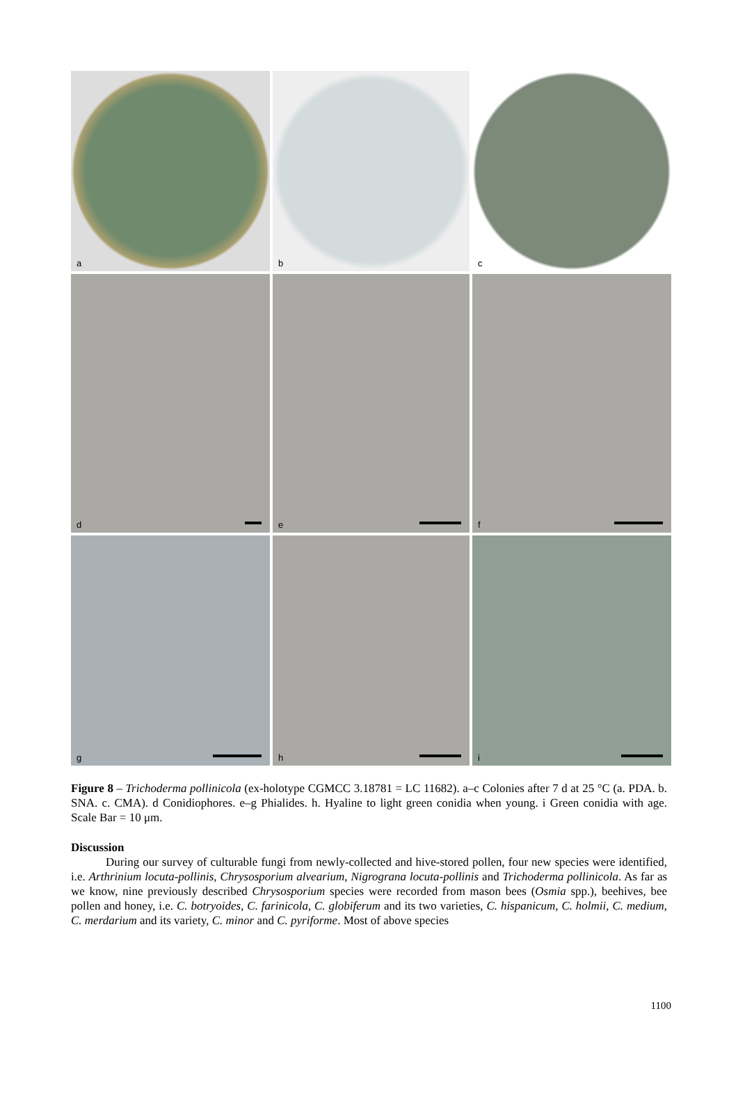a
b
c
d
e
f
g
h
i
Figure 8 – Trichoderma pollinicola (ex-holotype CGMCC 3.18781 = LC 11682). a–c Colonies after 7 d at 25 °C (a. PDA. b. SNA. c. CMA). d Conidiophores. e–g Phialides. h. Hyaline to light green conidia when young. i Green conidia with age. Scale Bar = 10 μm.
Discussion
During our survey of culturable fungi from newly-collected and hive-stored pollen, four new species were identified, i.e. Arthrinium locuta-pollinis, Chrysosporium alvearium, Nigrograna locuta-pollinis and Trichoderma pollinicola. As far as we know, nine previously described Chrysosporium species were recorded from mason bees (Osmia spp.), beehives, bee pollen and honey, i.e. C. botryoides, C. farinicola, C. globiferum and its two varieties, C. hispanicum, C. holmii, C. medium, C. merdarium and its variety, C. minor and C. pyriforme. Most of above species
1100